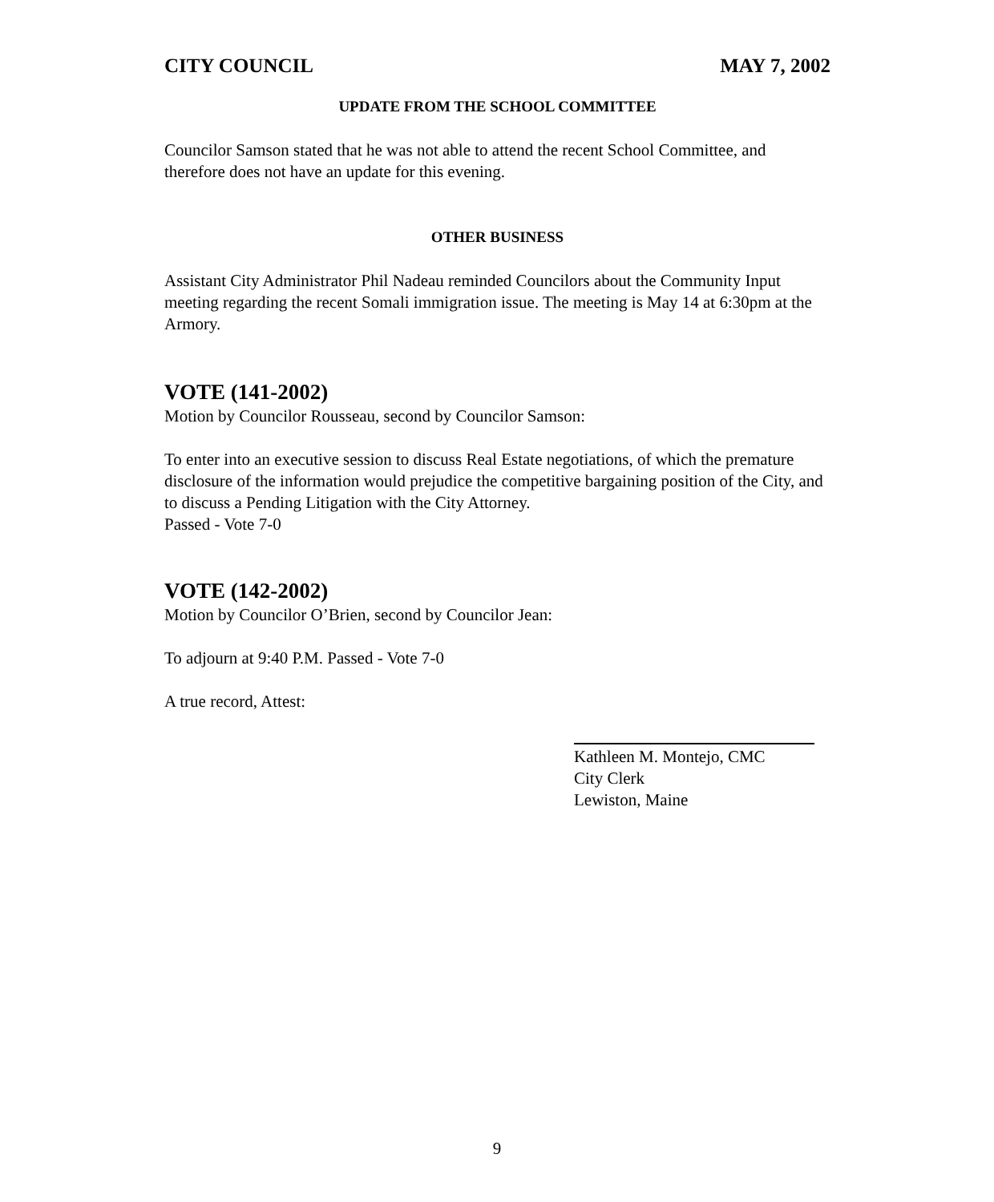CITY COUNCIL MAY 7, 2002
UPDATE FROM THE SCHOOL COMMITTEE
Councilor Samson stated that he was not able to attend the recent School Committee, and therefore does not have an update for this evening.
OTHER BUSINESS
Assistant City Administrator Phil Nadeau reminded Councilors about the Community Input meeting regarding the recent Somali immigration issue. The meeting is May 14 at 6:30pm at the Armory.
VOTE (141-2002)
Motion by Councilor Rousseau, second by Councilor Samson:
To enter into an executive session to discuss Real Estate negotiations, of which the premature disclosure of the information would prejudice the competitive bargaining position of the City, and to discuss a Pending Litigation with the City Attorney.
Passed - Vote 7-0
VOTE (142-2002)
Motion by Councilor O’Brien, second by Councilor Jean:
To adjourn at 9:40 P.M. Passed - Vote 7-0
A true record, Attest:
Kathleen M. Montejo, CMC
City Clerk
Lewiston, Maine
9